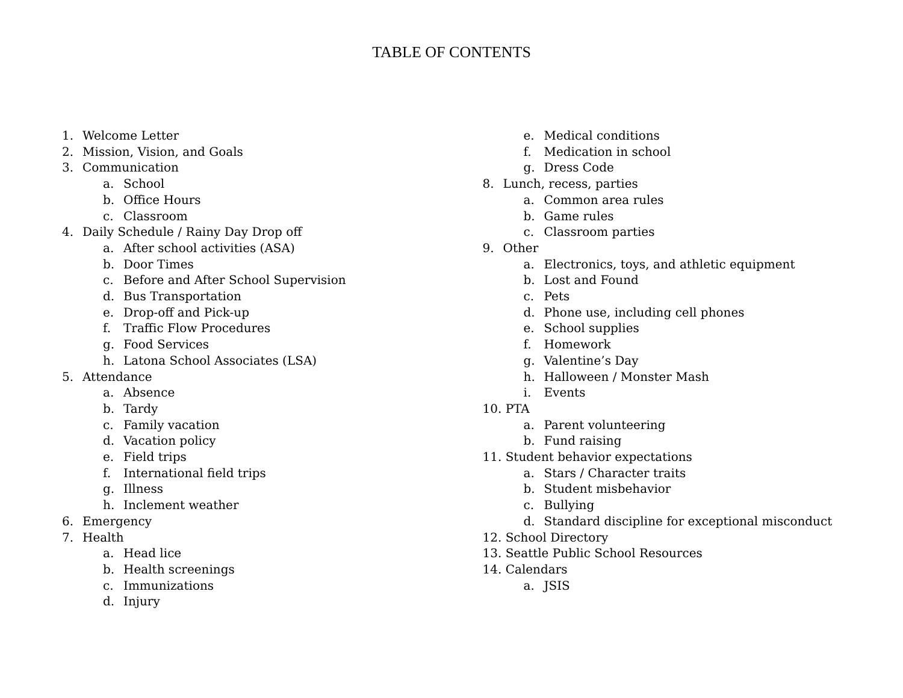TABLE OF CONTENTS
1. Welcome Letter
2. Mission, Vision, and Goals
3. Communication
a. School
b. Office Hours
c. Classroom
4. Daily Schedule / Rainy Day Drop off
a. After school activities (ASA)
b. Door Times
c. Before and After School Supervision
d. Bus Transportation
e. Drop-off and Pick-up
f. Traffic Flow Procedures
g. Food Services
h. Latona School Associates (LSA)
5. Attendance
a. Absence
b. Tardy
c. Family vacation
d. Vacation policy
e. Field trips
f. International field trips
g. Illness
h. Inclement weather
6. Emergency
7. Health
a. Head lice
b. Health screenings
c. Immunizations
d. Injury
e. Medical conditions
f. Medication in school
g. Dress Code
8. Lunch, recess, parties
a. Common area rules
b. Game rules
c. Classroom parties
9. Other
a. Electronics, toys, and athletic equipment
b. Lost and Found
c. Pets
d. Phone use, including cell phones
e. School supplies
f. Homework
g. Valentine’s Day
h. Halloween / Monster Mash
i. Events
10. PTA
a. Parent volunteering
b. Fund raising
11. Student behavior expectations
a. Stars / Character traits
b. Student misbehavior
c. Bullying
d. Standard discipline for exceptional misconduct
12. School Directory
13. Seattle Public School Resources
14. Calendars
a. JSIS